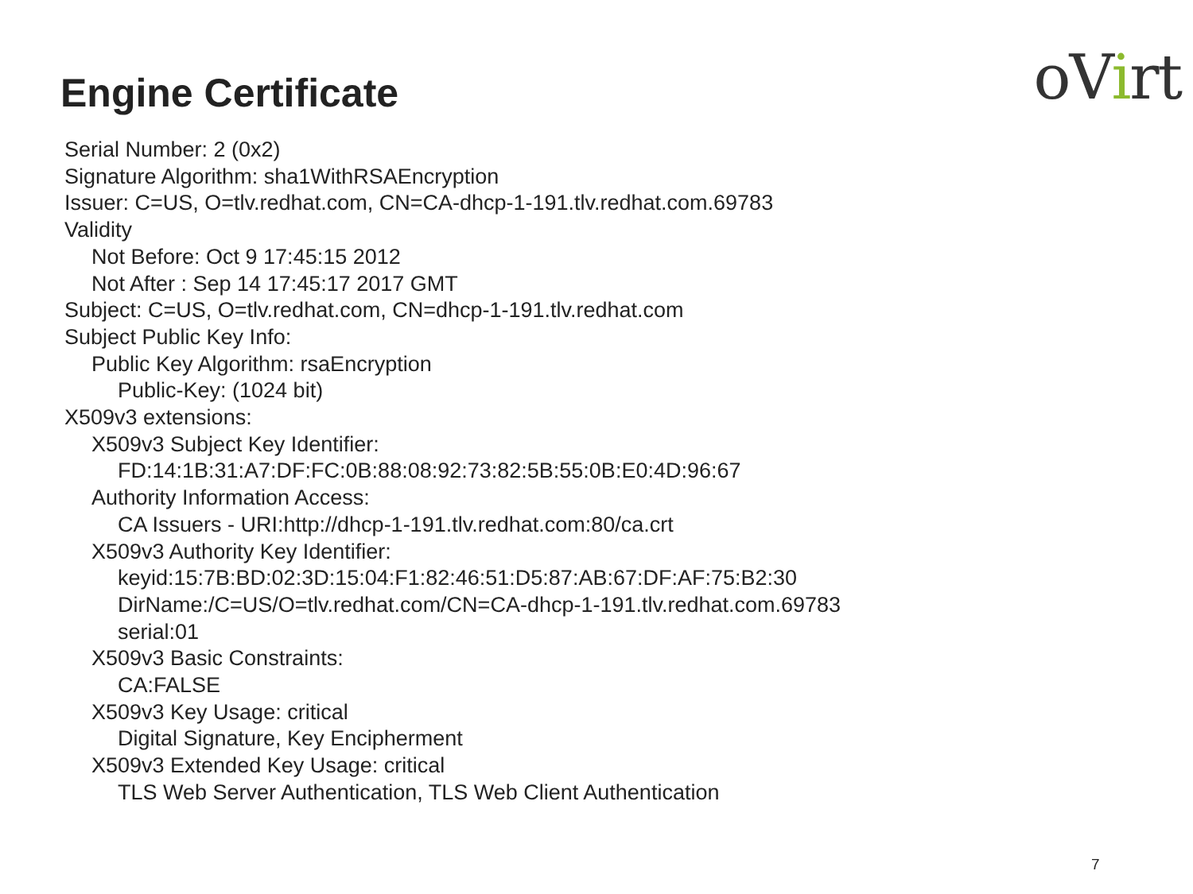Engine Certificate
oVirt
Serial Number: 2 (0x2)
Signature Algorithm: sha1WithRSAEncryption
Issuer: C=US, O=tlv.redhat.com, CN=CA-dhcp-1-191.tlv.redhat.com.69783
Validity
Not Before: Oct 9 17:45:15 2012
Not After : Sep 14 17:45:17 2017 GMT
Subject: C=US, O=tlv.redhat.com, CN=dhcp-1-191.tlv.redhat.com
Subject Public Key Info:
Public Key Algorithm: rsaEncryption
Public-Key: (1024 bit)
X509v3 extensions:
X509v3 Subject Key Identifier:
FD:14:1B:31:A7:DF:FC:0B:88:08:92:73:82:5B:55:0B:E0:4D:96:67
Authority Information Access:
CA Issuers - URI:http://dhcp-1-191.tlv.redhat.com:80/ca.crt
X509v3 Authority Key Identifier:
keyid:15:7B:BD:02:3D:15:04:F1:82:46:51:D5:87:AB:67:DF:AF:75:B2:30
DirName:/C=US/O=tlv.redhat.com/CN=CA-dhcp-1-191.tlv.redhat.com.69783
serial:01
X509v3 Basic Constraints:
CA:FALSE
X509v3 Key Usage: critical
Digital Signature, Key Encipherment
X509v3 Extended Key Usage: critical
TLS Web Server Authentication, TLS Web Client Authentication
7